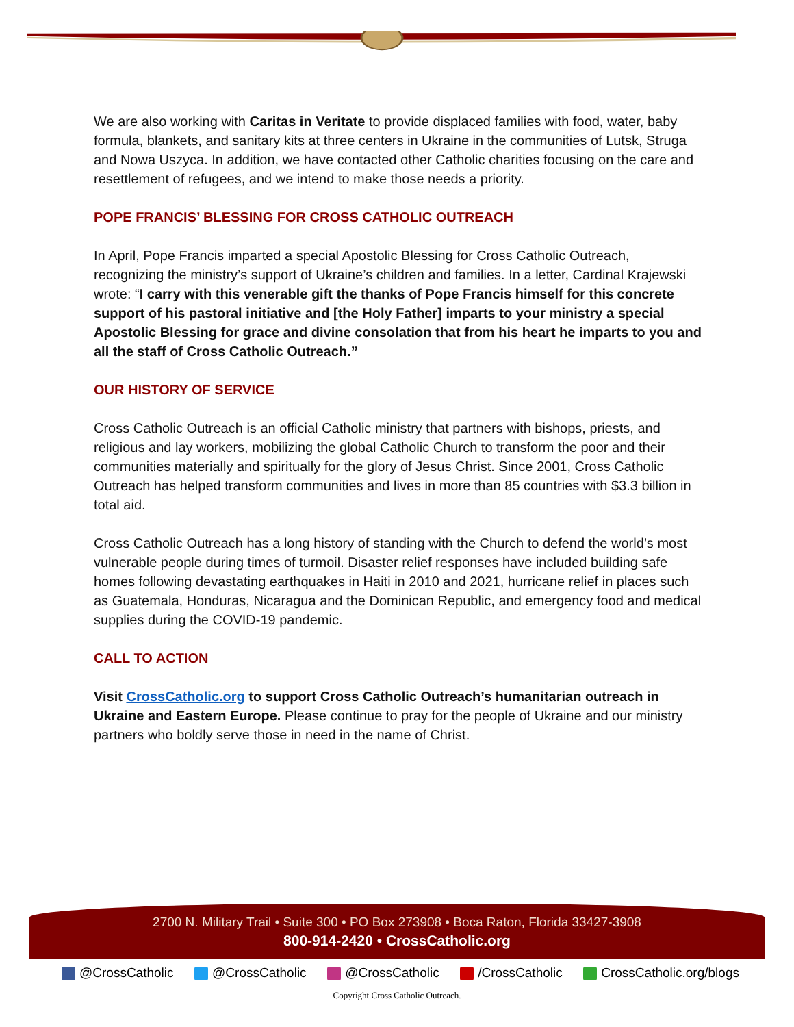We are also working with Caritas in Veritate to provide displaced families with food, water, baby formula, blankets, and sanitary kits at three centers in Ukraine in the communities of Lutsk, Struga and Nowa Uszyca. In addition, we have contacted other Catholic charities focusing on the care and resettlement of refugees, and we intend to make those needs a priority.
POPE FRANCIS’ BLESSING FOR CROSS CATHOLIC OUTREACH
In April, Pope Francis imparted a special Apostolic Blessing for Cross Catholic Outreach, recognizing the ministry’s support of Ukraine’s children and families. In a letter, Cardinal Krajewski wrote: “I carry with this venerable gift the thanks of Pope Francis himself for this concrete support of his pastoral initiative and [the Holy Father] imparts to your ministry a special Apostolic Blessing for grace and divine consolation that from his heart he imparts to you and all the staff of Cross Catholic Outreach.”
OUR HISTORY OF SERVICE
Cross Catholic Outreach is an official Catholic ministry that partners with bishops, priests, and religious and lay workers, mobilizing the global Catholic Church to transform the poor and their communities materially and spiritually for the glory of Jesus Christ. Since 2001, Cross Catholic Outreach has helped transform communities and lives in more than 85 countries with $3.3 billion in total aid.
Cross Catholic Outreach has a long history of standing with the Church to defend the world’s most vulnerable people during times of turmoil. Disaster relief responses have included building safe homes following devastating earthquakes in Haiti in 2010 and 2021, hurricane relief in places such as Guatemala, Honduras, Nicaragua and the Dominican Republic, and emergency food and medical supplies during the COVID-19 pandemic.
CALL TO ACTION
Visit CrossCatholic.org to support Cross Catholic Outreach’s humanitarian outreach in Ukraine and Eastern Europe. Please continue to pray for the people of Ukraine and our ministry partners who boldly serve those in need in the name of Christ.
2700 N. Military Trail • Suite 300 • PO Box 273908 • Boca Raton, Florida 33427-3908
800-914-2420 • CrossCatholic.org
@CrossCatholic @CrossCatholic @CrossCatholic /CrossCatholic CrossCatholic.org/blogs
Copyright Cross Catholic Outreach.